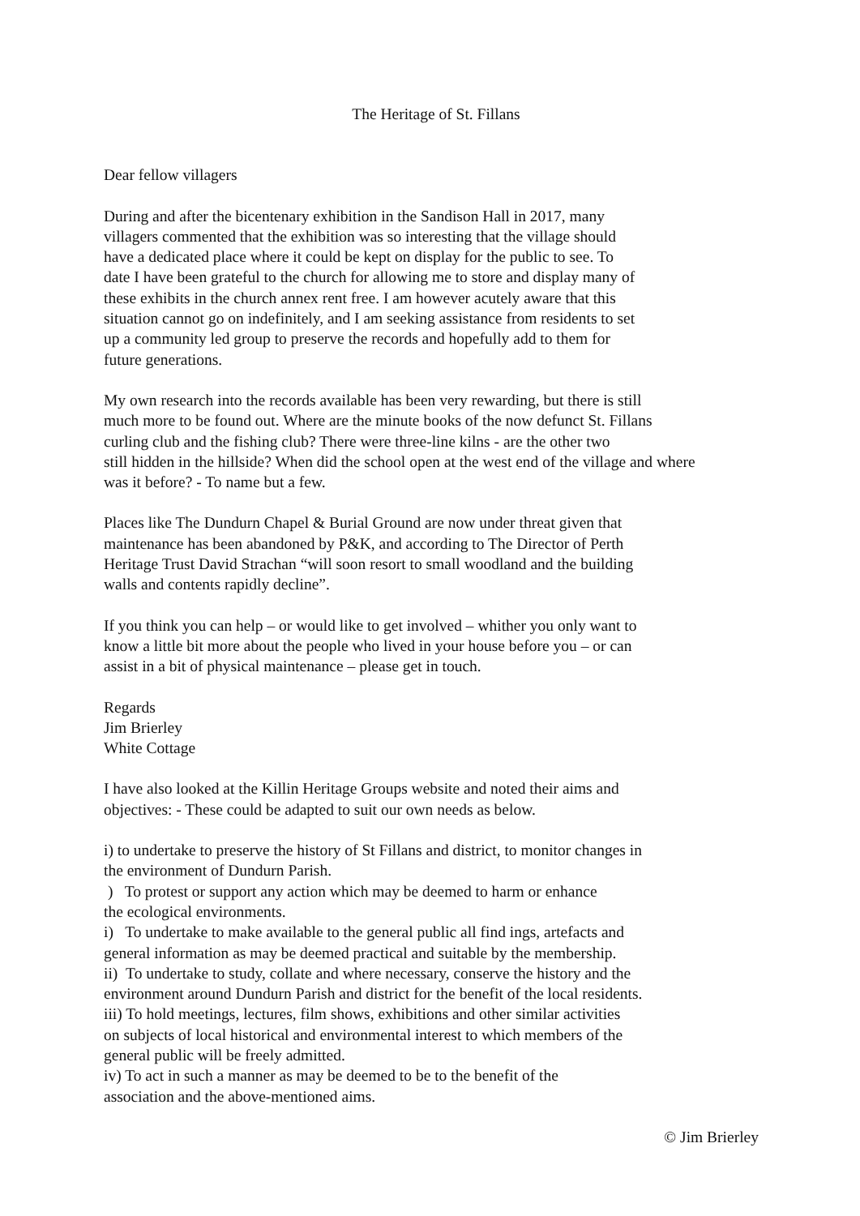The Heritage of St. Fillans
Dear fellow villagers
During and after the bicentenary exhibition in the Sandison Hall in 2017, many
villagers commented that the exhibition was so interesting that the village should
have a dedicated place where it could be kept on display for the public to see. To
date I have been grateful to the church for allowing me to store and display many of
these exhibits in the church annex rent free. I am however acutely aware that this
situation cannot go on indefinitely, and I am seeking assistance from residents to set
up a community led group to preserve the records and hopefully add to them for
future generations.
My own research into the records available has been very rewarding, but there is still
much more to be found out. Where are the minute books of the now defunct St. Fillans
curling club and the fishing club? There were three-line kilns - are the other two
still hidden in the hillside? When did the school open at the west end of the village and where
was it before? - To name but a few.
Places like The Dundurn Chapel & Burial Ground are now under threat given that
maintenance has been abandoned by P&K, and according to The Director of Perth
Heritage Trust David Strachan “will soon resort to small woodland and the building
walls and contents rapidly decline”.
If you think you can help – or would like to get involved – whither you only want to
know a little bit more about the people who lived in your house before you – or can
assist in a bit of physical maintenance – please get in touch.
Regards
Jim Brierley
White Cottage
I have also looked at the Killin Heritage Groups website and noted their aims and
objectives: - These could be adapted to suit our own needs as below.
i) to undertake to preserve the history of St Fillans and district, to monitor changes in
the environment of Dundurn Parish.
) To protest or support any action which may be deemed to harm or enhance
the ecological environments.
i) To undertake to make available to the general public all find ings, artefacts and
general information as may be deemed practical and suitable by the membership.
ii) To undertake to study, collate and where necessary, conserve the history and the
environment around Dundurn Parish and district for the benefit of the local residents.
iii) To hold meetings, lectures, film shows, exhibitions and other similar activities
on subjects of local historical and environmental interest to which members of the
general public will be freely admitted.
iv) To act in such a manner as may be deemed to be to the benefit of the
association and the above-mentioned aims.
© Jim Brierley